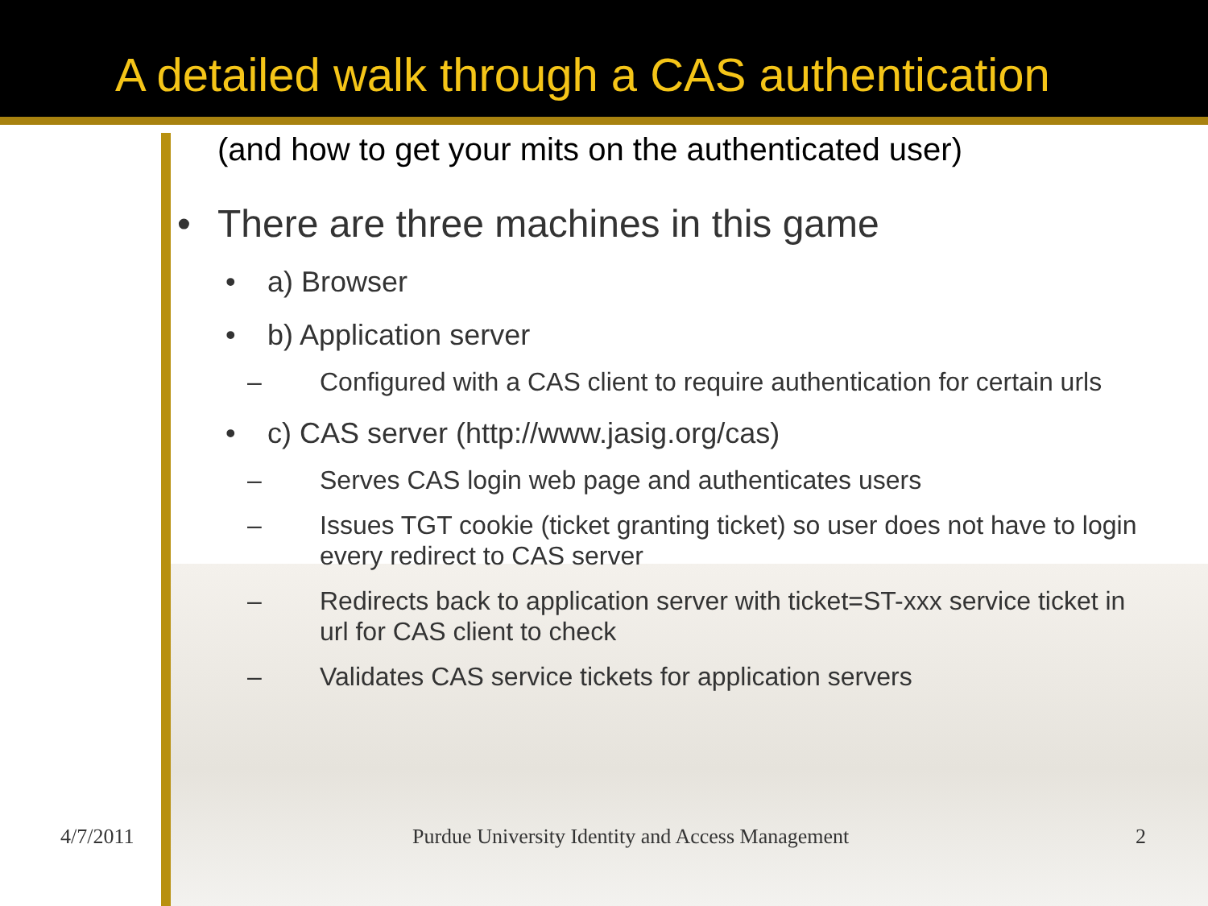A detailed walk through a CAS authentication
(and how to get your mits on the authenticated user)
• There are three machines in this game
• a) Browser
• b) Application server
– Configured with a CAS client to require authentication for certain urls
• c) CAS server (http://www.jasig.org/cas)
– Serves CAS login web page and authenticates users
– Issues TGT cookie (ticket granting ticket) so user does not have to login every redirect to CAS server
– Redirects back to application server with ticket=ST-xxx service ticket in url for CAS client to check
– Validates CAS service tickets for application servers
4/7/2011 Purdue University Identity and Access Management 2